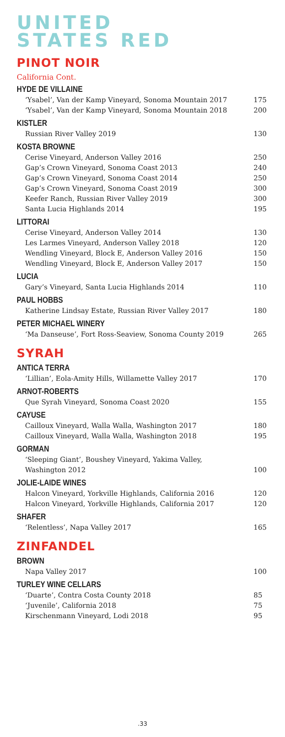UNITED
STATES RED
PINOT NOIR
California Cont.
HYDE DE VILLAINE
‘Ysabel’, Van der Kamp Vineyard, Sonoma Mountain 2017 175
‘Ysabel’, Van der Kamp Vineyard, Sonoma Mountain 2018 200
KISTLER
Russian River Valley 2019 130
KOSTA BROWNE
Cerise Vineyard, Anderson Valley 2016 250
Gap’s Crown Vineyard, Sonoma Coast 2013 240
Gap’s Crown Vineyard, Sonoma Coast 2014 250
Gap’s Crown Vineyard, Sonoma Coast 2019 300
Keefer Ranch, Russian River Valley 2019 300
Santa Lucia Highlands 2014 195
LITTORAI
Cerise Vineyard, Anderson Valley 2014 130
Les Larmes Vineyard, Anderson Valley 2018 120
Wendling Vineyard, Block E, Anderson Valley 2016 150
Wendling Vineyard, Block E, Anderson Valley 2017 150
LUCIA
Gary’s Vineyard, Santa Lucia Highlands 2014 110
PAUL HOBBS
Katherine Lindsay Estate, Russian River Valley 2017 180
PETER MICHAEL WINERY
‘Ma Danseuse’, Fort Ross-Seaview, Sonoma County 2019 265
SYRAH
ANTICA TERRA
‘Lillian’, Eola-Amity Hills, Willamette Valley 2017 170
ARNOT-ROBERTS
Que Syrah Vineyard, Sonoma Coast 2020 155
CAYUSE
Cailloux Vineyard, Walla Walla, Washington 2017 180
Cailloux Vineyard, Walla Walla, Washington 2018 195
GORMAN
‘Sleeping Giant’, Boushey Vineyard, Yakima Valley,
Washington 2012
100
JOLIE-LAIDE WINES
Halcon Vineyard, Yorkville Highlands, California 2016 120
Halcon Vineyard, Yorkville Highlands, California 2017 120
SHAFER
‘Relentless’, Napa Valley 2017 165
ZINFANDEL
BROWN
Napa Valley 2017 100
TURLEY WINE CELLARS
‘Duarte’, Contra Costa County 2018 85
‘Juvenile’, California 2018 75
Kirschenmann Vineyard, Lodi 2018 95
.33